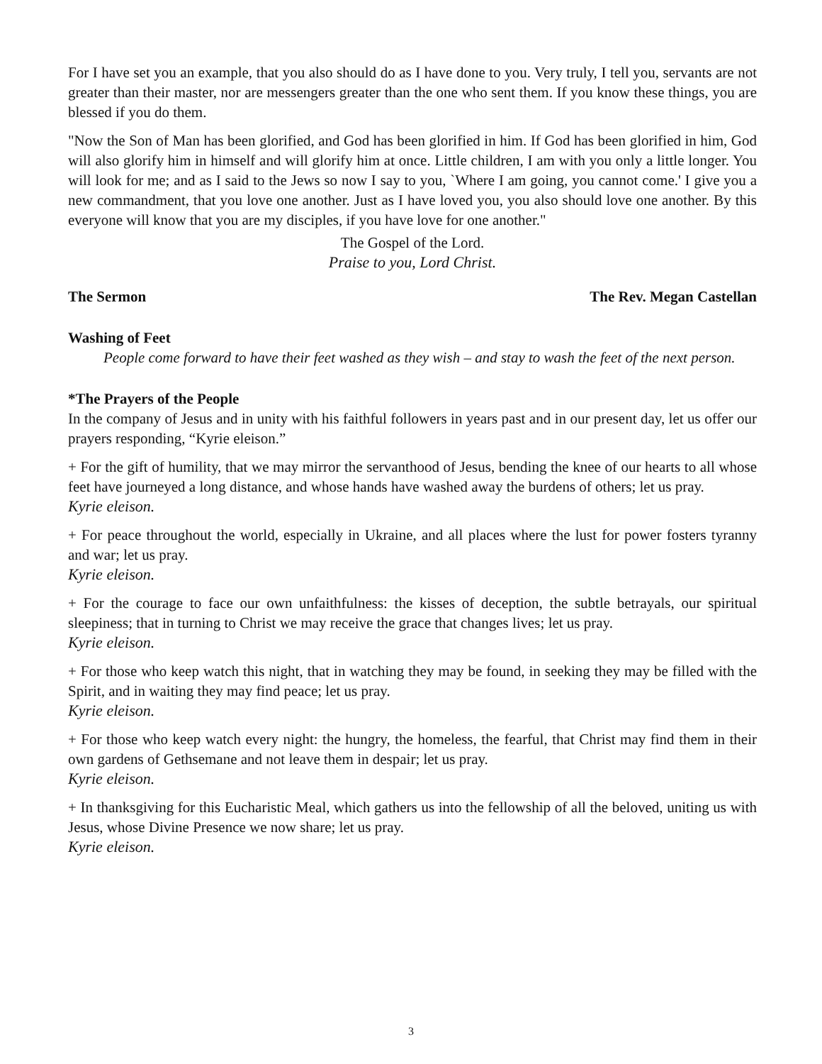For I have set you an example, that you also should do as I have done to you. Very truly, I tell you, servants are not greater than their master, nor are messengers greater than the one who sent them. If you know these things, you are blessed if you do them.
"Now the Son of Man has been glorified, and God has been glorified in him. If God has been glorified in him, God will also glorify him in himself and will glorify him at once. Little children, I am with you only a little longer. You will look for me; and as I said to the Jews so now I say to you, `Where I am going, you cannot come.' I give you a new commandment, that you love one another. Just as I have loved you, you also should love one another. By this everyone will know that you are my disciples, if you have love for one another."
The Gospel of the Lord.
Praise to you, Lord Christ.
The Sermon The Rev. Megan Castellan
Washing of Feet
People come forward to have their feet washed as they wish – and stay to wash the feet of the next person.
*The Prayers of the People
In the company of Jesus and in unity with his faithful followers in years past and in our present day, let us offer our prayers responding, “Kyrie eleison.”
+ For the gift of humility, that we may mirror the servanthood of Jesus, bending the knee of our hearts to all whose feet have journeyed a long distance, and whose hands have washed away the burdens of others; let us pray.
Kyrie eleison.
+ For peace throughout the world, especially in Ukraine, and all places where the lust for power fosters tyranny and war; let us pray.
Kyrie eleison.
+ For the courage to face our own unfaithfulness: the kisses of deception, the subtle betrayals, our spiritual sleepiness; that in turning to Christ we may receive the grace that changes lives; let us pray.
Kyrie eleison.
+ For those who keep watch this night, that in watching they may be found, in seeking they may be filled with the Spirit, and in waiting they may find peace; let us pray.
Kyrie eleison.
+ For those who keep watch every night: the hungry, the homeless, the fearful, that Christ may find them in their own gardens of Gethsemane and not leave them in despair; let us pray.
Kyrie eleison.
+ In thanksgiving for this Eucharistic Meal, which gathers us into the fellowship of all the beloved, uniting us with Jesus, whose Divine Presence we now share; let us pray.
Kyrie eleison.
3